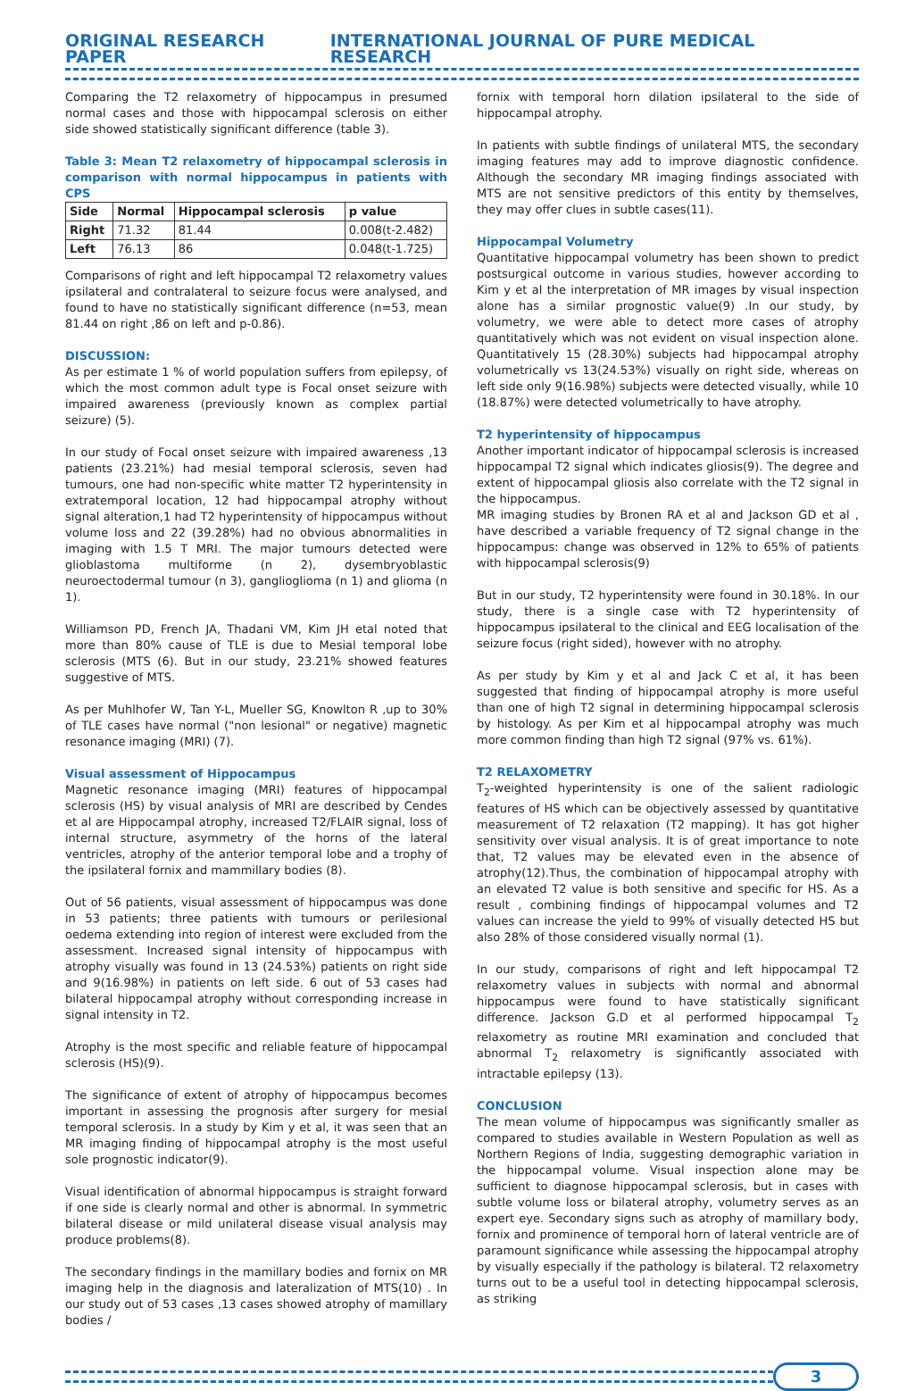ORIGINAL RESEARCH PAPER INTERNATIONAL JOURNAL OF PURE MEDICAL RESEARCH
Comparing the T2 relaxometry of hippocampus in presumed normal cases and those with hippocampal sclerosis on either side showed statistically significant difference (table 3).
Table 3: Mean T2 relaxometry of hippocampal sclerosis in comparison with normal hippocampus in patients with CPS
| Side | Normal | Hippocampal sclerosis | p value |
| --- | --- | --- | --- |
| Right | 71.32 | 81.44 | 0.008(t-2.482) |
| Left | 76.13 | 86 | 0.048(t-1.725) |
Comparisons of right and left hippocampal T2 relaxometry values ipsilateral and contralateral to seizure focus were analysed, and found to have no statistically significant difference (n=53, mean 81.44 on right ,86 on left and p-0.86).
DISCUSSION:
As per estimate 1 % of world population suffers from epilepsy, of which the most common adult type is Focal onset seizure with impaired awareness (previously known as complex partial seizure) (5).
In our study of Focal onset seizure with impaired awareness ,13 patients (23.21%) had mesial temporal sclerosis, seven had tumours, one had non-specific white matter T2 hyperintensity in extratemporal location, 12 had hippocampal atrophy without signal alteration,1 had T2 hyperintensity of hippocampus without volume loss and 22 (39.28%) had no obvious abnormalities in imaging with 1.5 T MRI. The major tumours detected were glioblastoma multiforme (n 2), dysembryoblastic neuroectodermal tumour (n 3), ganglioglioma (n 1) and glioma (n 1).
Williamson PD, French JA, Thadani VM, Kim JH etal noted that more than 80% cause of TLE is due to Mesial temporal lobe sclerosis (MTS (6). But in our study, 23.21% showed features suggestive of MTS.
As per Muhlhofer W, Tan Y-L, Mueller SG, Knowlton R ,up to 30% of TLE cases have normal ("non lesional" or negative) magnetic resonance imaging (MRI) (7).
Visual assessment of Hippocampus
Magnetic resonance imaging (MRI) features of hippocampal sclerosis (HS) by visual analysis of MRI are described by Cendes et al are Hippocampal atrophy, increased T2/FLAIR signal, loss of internal structure, asymmetry of the horns of the lateral ventricles, atrophy of the anterior temporal lobe and a trophy of the ipsilateral fornix and mammillary bodies (8).
Out of 56 patients, visual assessment of hippocampus was done in 53 patients; three patients with tumours or perilesional oedema extending into region of interest were excluded from the assessment. Increased signal intensity of hippocampus with atrophy visually was found in 13 (24.53%) patients on right side and 9(16.98%) in patients on left side. 6 out of 53 cases had bilateral hippocampal atrophy without corresponding increase in signal intensity in T2.
Atrophy is the most specific and reliable feature of hippocampal sclerosis (HS)(9).
The significance of extent of atrophy of hippocampus becomes important in assessing the prognosis after surgery for mesial temporal sclerosis. In a study by Kim y et al, it was seen that an MR imaging finding of hippocampal atrophy is the most useful sole prognostic indicator(9).
Visual identification of abnormal hippocampus is straight forward if one side is clearly normal and other is abnormal. In symmetric bilateral disease or mild unilateral disease visual analysis may produce problems(8).
The secondary findings in the mamillary bodies and fornix on MR imaging help in the diagnosis and lateralization of MTS(10) . In our study out of 53 cases ,13 cases showed atrophy of mamillary bodies /
fornix with temporal horn dilation ipsilateral to the side of hippocampal atrophy.
In patients with subtle findings of unilateral MTS, the secondary imaging features may add to improve diagnostic confidence. Although the secondary MR imaging findings associated with MTS are not sensitive predictors of this entity by themselves, they may offer clues in subtle cases(11).
Hippocampal Volumetry
Quantitative hippocampal volumetry has been shown to predict postsurgical outcome in various studies, however according to Kim y et al the interpretation of MR images by visual inspection alone has a similar prognostic value(9) .In our study, by volumetry, we were able to detect more cases of atrophy quantitatively which was not evident on visual inspection alone. Quantitatively 15 (28.30%) subjects had hippocampal atrophy volumetrically vs 13(24.53%) visually on right side, whereas on left side only 9(16.98%) subjects were detected visually, while 10 (18.87%) were detected volumetrically to have atrophy.
T2 hyperintensity of hippocampus
Another important indicator of hippocampal sclerosis is increased hippocampal T2 signal which indicates gliosis(9). The degree and extent of hippocampal gliosis also correlate with the T2 signal in the hippocampus.
MR imaging studies by Bronen RA et al and Jackson GD et al , have described a variable frequency of T2 signal change in the hippocampus: change was observed in 12% to 65% of patients with hippocampal sclerosis(9)
But in our study, T2 hyperintensity were found in 30.18%. In our study, there is a single case with T2 hyperintensity of hippocampus ipsilateral to the clinical and EEG localisation of the seizure focus (right sided), however with no atrophy.
As per study by Kim y et al and Jack C et al, it has been suggested that finding of hippocampal atrophy is more useful than one of high T2 signal in determining hippocampal sclerosis by histology. As per Kim et al hippocampal atrophy was much more common finding than high T2 signal (97% vs. 61%).
T2 RELAXOMETRY
T<sub>2</sub>-weighted hyperintensity is one of the salient radiologic features of HS which can be objectively assessed by quantitative measurement of T2 relaxation (T2 mapping). It has got higher sensitivity over visual analysis. It is of great importance to note that, T2 values may be elevated even in the absence of atrophy(12).Thus, the combination of hippocampal atrophy with an elevated T2 value is both sensitive and specific for HS. As a result , combining findings of hippocampal volumes and T2 values can increase the yield to 99% of visually detected HS but also 28% of those considered visually normal (1).
In our study, comparisons of right and left hippocampal T2 relaxometry values in subjects with normal and abnormal hippocampus were found to have statistically significant difference. Jackson G.D et al performed hippocampal T<sub>2</sub> relaxometry as routine MRI examination and concluded that abnormal T<sub>2</sub> relaxometry is significantly associated with intractable epilepsy (13).
CONCLUSION
The mean volume of hippocampus was significantly smaller as compared to studies available in Western Population as well as Northern Regions of India, suggesting demographic variation in the hippocampal volume. Visual inspection alone may be sufficient to diagnose hippocampal sclerosis, but in cases with subtle volume loss or bilateral atrophy, volumetry serves as an expert eye. Secondary signs such as atrophy of mamillary body, fornix and prominence of temporal horn of lateral ventricle are of paramount significance while assessing the hippocampal atrophy by visually especially if the pathology is bilateral. T2 relaxometry turns out to be a useful tool in detecting hippocampal sclerosis, as striking
3